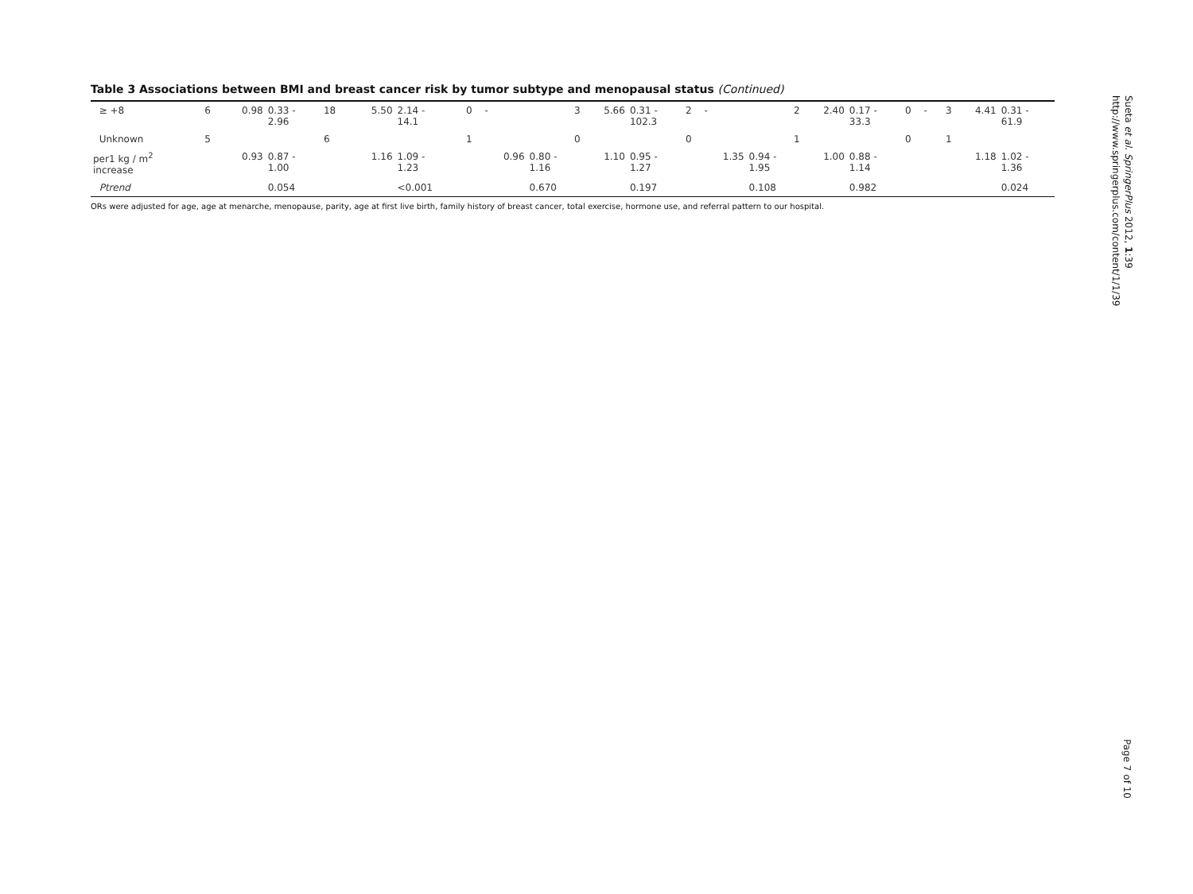Table 3 Associations between BMI and breast cancer risk by tumor subtype and menopausal status (Continued)
| ≥ +8 | 6 | 0.98 | 0.33 - 2.96 | 18 | 5.50 | 2.14 - 14.1 | 0 | - | 3 | 5.66 | 0.31 - 102.3 | 2 | - | 2 | 2.40 | 0.17 - 33.3 | 0 | - | 3 | 4.41 | 0.31 - 61.9 |
| Unknown | 5 | | | 6 | | | 1 | | 0 | | | 0 | | 1 | | | 0 | | 1 | | |
| per1 kg / m<sup>2</sup> increase | | 0.93 | 0.87 - 1.00 | | 1.16 | 1.09 - 1.23 | | 0.96 | 0.80 - 1.16 | 1.10 | 0.95 - 1.27 | | 1.35 | 0.94 - 1.95 | 1.00 | 0.88 - 1.14 | | | | 1.18 | 1.02 - 1.36 |
| Ptrend | | | 0.054 | | | <0.001 | | | 0.670 | | 0.197 | | | 0.108 | | 0.982 | | | | | 0.024 |
ORs were adjusted for age, age at menarche, menopause, parity, age at first live birth, family history of breast cancer, total exercise, hormone use, and referral pattern to our hospital.
Sueta et al. SpringerPlus 2012, 1:39
http://www.springerplus.com/content/1/1/39
Page 7 of 10